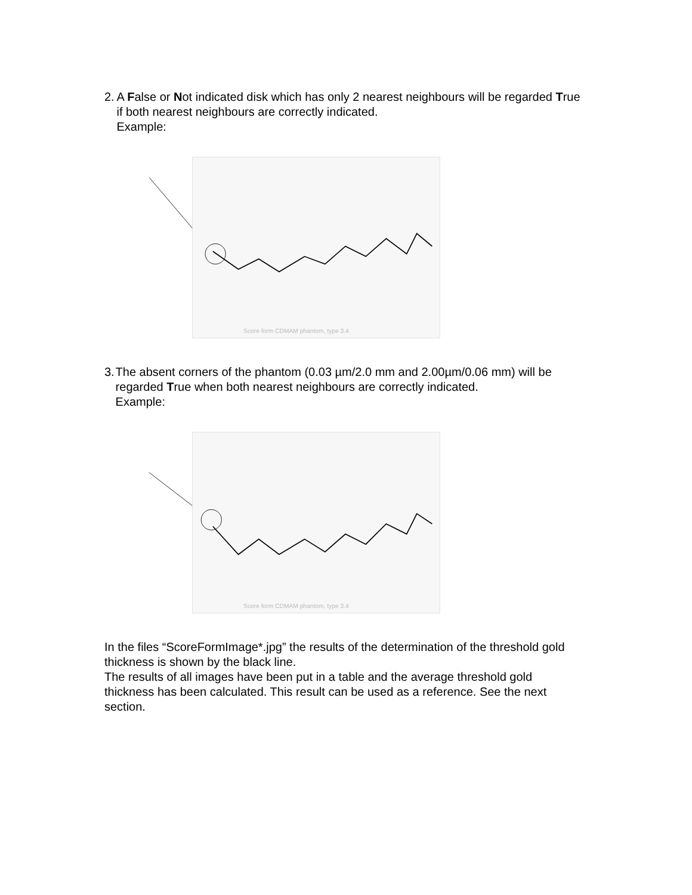2. A False or Not indicated disk which has only 2 nearest neighbours will be regarded True if both nearest neighbours are correctly indicated.
Example:
Score form CDMAM phantom, type 3.4
3. The absent corners of the phantom (0.03 µm/2.0 mm and 2.00µm/0.06 mm) will be regarded True when both nearest neighbours are correctly indicated.
Example:
Score form CDMAM phantom, type 3.4
In the files “ScoreFormImage*.jpg” the results of the determination of the threshold gold thickness is shown by the black line.
The results of all images have been put in a table and the average threshold gold thickness has been calculated. This result can be used as a reference. See the next section.